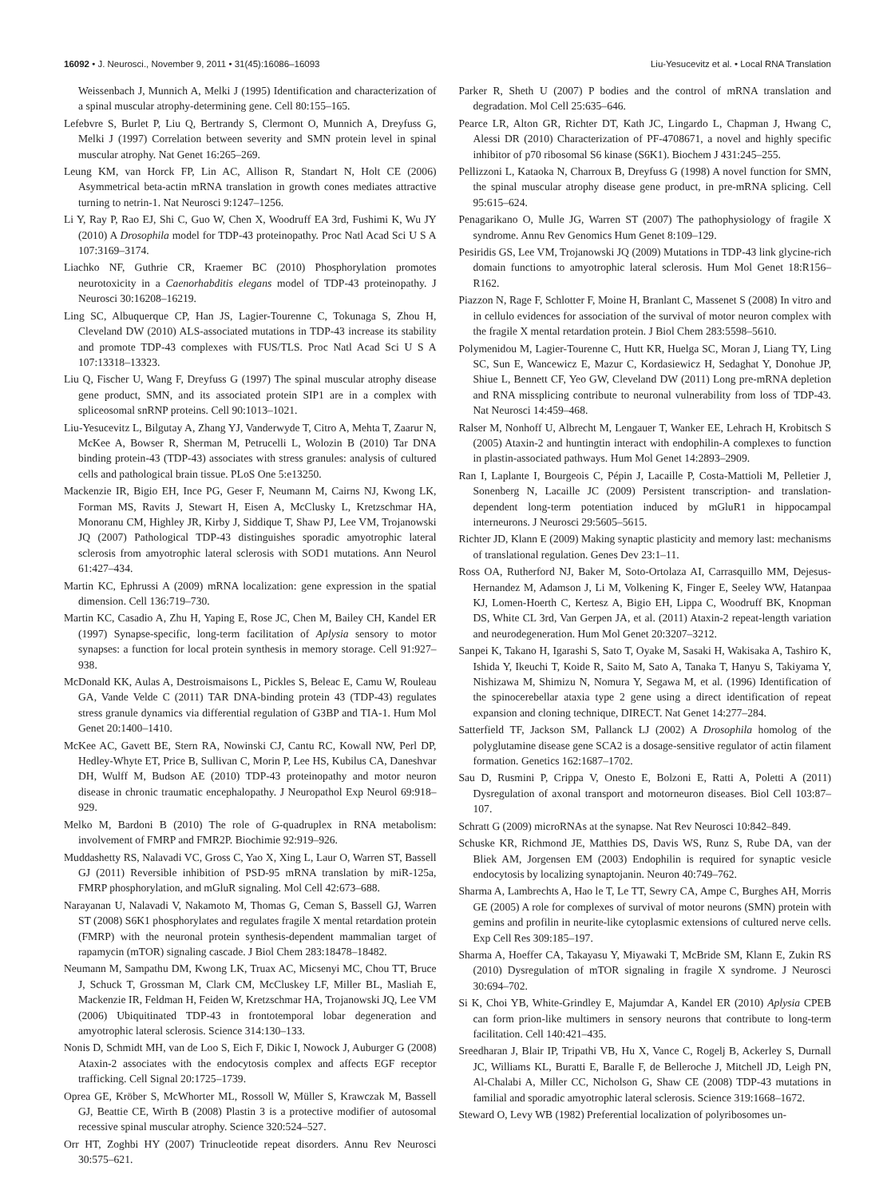16092 • J. Neurosci., November 9, 2011 • 31(45):16086–16093 Liu-Yesucevitz et al. • Local RNA Translation
Weissenbach J, Munnich A, Melki J (1995) Identification and characterization of a spinal muscular atrophy-determining gene. Cell 80:155–165.
Lefebvre S, Burlet P, Liu Q, Bertrandy S, Clermont O, Munnich A, Dreyfuss G, Melki J (1997) Correlation between severity and SMN protein level in spinal muscular atrophy. Nat Genet 16:265–269.
Leung KM, van Horck FP, Lin AC, Allison R, Standart N, Holt CE (2006) Asymmetrical beta-actin mRNA translation in growth cones mediates attractive turning to netrin-1. Nat Neurosci 9:1247–1256.
Li Y, Ray P, Rao EJ, Shi C, Guo W, Chen X, Woodruff EA 3rd, Fushimi K, Wu JY (2010) A Drosophila model for TDP-43 proteinopathy. Proc Natl Acad Sci U S A 107:3169–3174.
Liachko NF, Guthrie CR, Kraemer BC (2010) Phosphorylation promotes neurotoxicity in a Caenorhabditis elegans model of TDP-43 proteinopathy. J Neurosci 30:16208–16219.
Ling SC, Albuquerque CP, Han JS, Lagier-Tourenne C, Tokunaga S, Zhou H, Cleveland DW (2010) ALS-associated mutations in TDP-43 increase its stability and promote TDP-43 complexes with FUS/TLS. Proc Natl Acad Sci U S A 107:13318–13323.
Liu Q, Fischer U, Wang F, Dreyfuss G (1997) The spinal muscular atrophy disease gene product, SMN, and its associated protein SIP1 are in a complex with spliceosomal snRNP proteins. Cell 90:1013–1021.
Liu-Yesucevitz L, Bilgutay A, Zhang YJ, Vanderwyde T, Citro A, Mehta T, Zaarur N, McKee A, Bowser R, Sherman M, Petrucelli L, Wolozin B (2010) Tar DNA binding protein-43 (TDP-43) associates with stress granules: analysis of cultured cells and pathological brain tissue. PLoS One 5:e13250.
Mackenzie IR, Bigio EH, Ince PG, Geser F, Neumann M, Cairns NJ, Kwong LK, Forman MS, Ravits J, Stewart H, Eisen A, McClusky L, Kretzschmar HA, Monoranu CM, Highley JR, Kirby J, Siddique T, Shaw PJ, Lee VM, Trojanowski JQ (2007) Pathological TDP-43 distinguishes sporadic amyotrophic lateral sclerosis from amyotrophic lateral sclerosis with SOD1 mutations. Ann Neurol 61:427–434.
Martin KC, Ephrussi A (2009) mRNA localization: gene expression in the spatial dimension. Cell 136:719–730.
Martin KC, Casadio A, Zhu H, Yaping E, Rose JC, Chen M, Bailey CH, Kandel ER (1997) Synapse-specific, long-term facilitation of Aplysia sensory to motor synapses: a function for local protein synthesis in memory storage. Cell 91:927–938.
McDonald KK, Aulas A, Destroismaisons L, Pickles S, Beleac E, Camu W, Rouleau GA, Vande Velde C (2011) TAR DNA-binding protein 43 (TDP-43) regulates stress granule dynamics via differential regulation of G3BP and TIA-1. Hum Mol Genet 20:1400–1410.
McKee AC, Gavett BE, Stern RA, Nowinski CJ, Cantu RC, Kowall NW, Perl DP, Hedley-Whyte ET, Price B, Sullivan C, Morin P, Lee HS, Kubilus CA, Daneshvar DH, Wulff M, Budson AE (2010) TDP-43 proteinopathy and motor neuron disease in chronic traumatic encephalopathy. J Neuropathol Exp Neurol 69:918–929.
Melko M, Bardoni B (2010) The role of G-quadruplex in RNA metabolism: involvement of FMRP and FMR2P. Biochimie 92:919–926.
Muddashetty RS, Nalavadi VC, Gross C, Yao X, Xing L, Laur O, Warren ST, Bassell GJ (2011) Reversible inhibition of PSD-95 mRNA translation by miR-125a, FMRP phosphorylation, and mGluR signaling. Mol Cell 42:673–688.
Narayanan U, Nalavadi V, Nakamoto M, Thomas G, Ceman S, Bassell GJ, Warren ST (2008) S6K1 phosphorylates and regulates fragile X mental retardation protein (FMRP) with the neuronal protein synthesis-dependent mammalian target of rapamycin (mTOR) signaling cascade. J Biol Chem 283:18478–18482.
Neumann M, Sampathu DM, Kwong LK, Truax AC, Micsenyi MC, Chou TT, Bruce J, Schuck T, Grossman M, Clark CM, McCluskey LF, Miller BL, Masliah E, Mackenzie IR, Feldman H, Feiden W, Kretzschmar HA, Trojanowski JQ, Lee VM (2006) Ubiquitinated TDP-43 in frontotemporal lobar degeneration and amyotrophic lateral sclerosis. Science 314:130–133.
Nonis D, Schmidt MH, van de Loo S, Eich F, Dikic I, Nowock J, Auburger G (2008) Ataxin-2 associates with the endocytosis complex and affects EGF receptor trafficking. Cell Signal 20:1725–1739.
Oprea GE, Kröber S, McWhorter ML, Rossoll W, Müller S, Krawczak M, Bassell GJ, Beattie CE, Wirth B (2008) Plastin 3 is a protective modifier of autosomal recessive spinal muscular atrophy. Science 320:524–527.
Orr HT, Zoghbi HY (2007) Trinucleotide repeat disorders. Annu Rev Neurosci 30:575–621.
Parker R, Sheth U (2007) P bodies and the control of mRNA translation and degradation. Mol Cell 25:635–646.
Pearce LR, Alton GR, Richter DT, Kath JC, Lingardo L, Chapman J, Hwang C, Alessi DR (2010) Characterization of PF-4708671, a novel and highly specific inhibitor of p70 ribosomal S6 kinase (S6K1). Biochem J 431:245–255.
Pellizzoni L, Kataoka N, Charroux B, Dreyfuss G (1998) A novel function for SMN, the spinal muscular atrophy disease gene product, in pre-mRNA splicing. Cell 95:615–624.
Penagarikano O, Mulle JG, Warren ST (2007) The pathophysiology of fragile X syndrome. Annu Rev Genomics Hum Genet 8:109–129.
Pesiridis GS, Lee VM, Trojanowski JQ (2009) Mutations in TDP-43 link glycine-rich domain functions to amyotrophic lateral sclerosis. Hum Mol Genet 18:R156–R162.
Piazzon N, Rage F, Schlotter F, Moine H, Branlant C, Massenet S (2008) In vitro and in cellulo evidences for association of the survival of motor neuron complex with the fragile X mental retardation protein. J Biol Chem 283:5598–5610.
Polymenidou M, Lagier-Tourenne C, Hutt KR, Huelga SC, Moran J, Liang TY, Ling SC, Sun E, Wancewicz E, Mazur C, Kordasiewicz H, Sedaghat Y, Donohue JP, Shiue L, Bennett CF, Yeo GW, Cleveland DW (2011) Long pre-mRNA depletion and RNA missplicing contribute to neuronal vulnerability from loss of TDP-43. Nat Neurosci 14:459–468.
Ralser M, Nonhoff U, Albrecht M, Lengauer T, Wanker EE, Lehrach H, Krobitsch S (2005) Ataxin-2 and huntingtin interact with endophilin-A complexes to function in plastin-associated pathways. Hum Mol Genet 14:2893–2909.
Ran I, Laplante I, Bourgeois C, Pépin J, Lacaille P, Costa-Mattioli M, Pelletier J, Sonenberg N, Lacaille JC (2009) Persistent transcription- and translation-dependent long-term potentiation induced by mGluR1 in hippocampal interneurons. J Neurosci 29:5605–5615.
Richter JD, Klann E (2009) Making synaptic plasticity and memory last: mechanisms of translational regulation. Genes Dev 23:1–11.
Ross OA, Rutherford NJ, Baker M, Soto-Ortolaza AI, Carrasquillo MM, Dejesus-Hernandez M, Adamson J, Li M, Volkening K, Finger E, Seeley WW, Hatanpaa KJ, Lomen-Hoerth C, Kertesz A, Bigio EH, Lippa C, Woodruff BK, Knopman DS, White CL 3rd, Van Gerpen JA, et al. (2011) Ataxin-2 repeat-length variation and neurodegeneration. Hum Mol Genet 20:3207–3212.
Sanpei K, Takano H, Igarashi S, Sato T, Oyake M, Sasaki H, Wakisaka A, Tashiro K, Ishida Y, Ikeuchi T, Koide R, Saito M, Sato A, Tanaka T, Hanyu S, Takiyama Y, Nishizawa M, Shimizu N, Nomura Y, Segawa M, et al. (1996) Identification of the spinocerebellar ataxia type 2 gene using a direct identification of repeat expansion and cloning technique, DIRECT. Nat Genet 14:277–284.
Satterfield TF, Jackson SM, Pallanck LJ (2002) A Drosophila homolog of the polyglutamine disease gene SCA2 is a dosage-sensitive regulator of actin filament formation. Genetics 162:1687–1702.
Sau D, Rusmini P, Crippa V, Onesto E, Bolzoni E, Ratti A, Poletti A (2011) Dysregulation of axonal transport and motorneuron diseases. Biol Cell 103:87–107.
Schratt G (2009) microRNAs at the synapse. Nat Rev Neurosci 10:842–849.
Schuske KR, Richmond JE, Matthies DS, Davis WS, Runz S, Rube DA, van der Bliek AM, Jorgensen EM (2003) Endophilin is required for synaptic vesicle endocytosis by localizing synaptojanin. Neuron 40:749–762.
Sharma A, Lambrechts A, Hao le T, Le TT, Sewry CA, Ampe C, Burghes AH, Morris GE (2005) A role for complexes of survival of motor neurons (SMN) protein with gemins and profilin in neurite-like cytoplasmic extensions of cultured nerve cells. Exp Cell Res 309:185–197.
Sharma A, Hoeffer CA, Takayasu Y, Miyawaki T, McBride SM, Klann E, Zukin RS (2010) Dysregulation of mTOR signaling in fragile X syndrome. J Neurosci 30:694–702.
Si K, Choi YB, White-Grindley E, Majumdar A, Kandel ER (2010) Aplysia CPEB can form prion-like multimers in sensory neurons that contribute to long-term facilitation. Cell 140:421–435.
Sreedharan J, Blair IP, Tripathi VB, Hu X, Vance C, Rogelj B, Ackerley S, Durnall JC, Williams KL, Buratti E, Baralle F, de Belleroche J, Mitchell JD, Leigh PN, Al-Chalabi A, Miller CC, Nicholson G, Shaw CE (2008) TDP-43 mutations in familial and sporadic amyotrophic lateral sclerosis. Science 319:1668–1672.
Steward O, Levy WB (1982) Preferential localization of polyribosomes un-